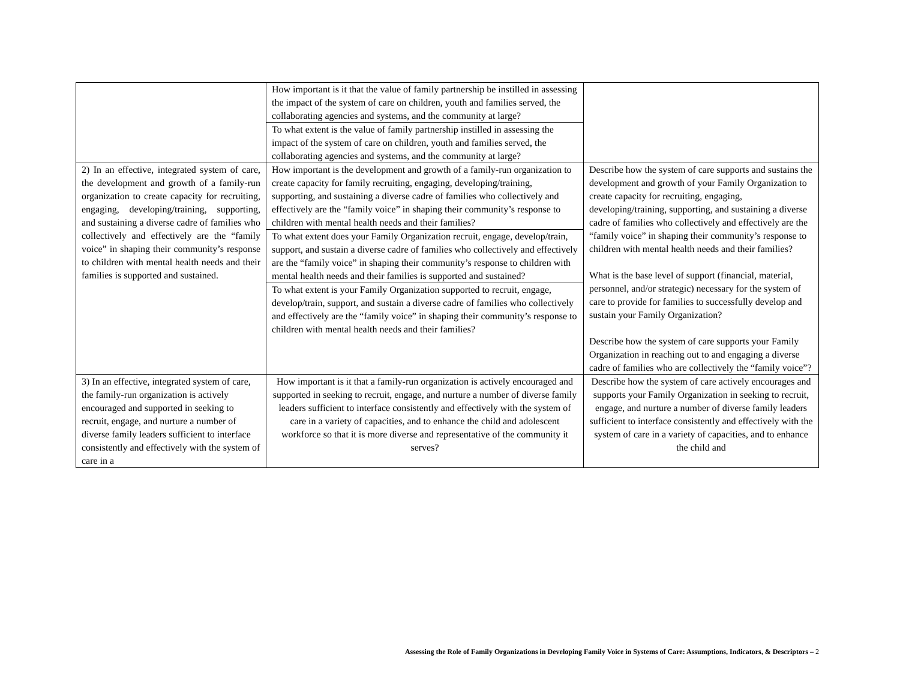| | How important is it that the value of family partnership be instilled in assessing the impact of the system of care on children, youth and families served, the collaborating agencies and systems, and the community at large? To what extent is the value of family partnership instilled in assessing the impact of the system of care on children, youth and families served, the collaborating agencies and systems, and the community at large? | |
| 2) In an effective, integrated system of care, the development and growth of a family-run organization to create capacity for recruiting, engaging, developing/training, supporting, and sustaining a diverse cadre of families who collectively and effectively are the “family voice” in shaping their community’s response to children with mental health needs and their families is supported and sustained. | How important is the development and growth of a family-run organization to create capacity for family recruiting, engaging, developing/training, supporting, and sustaining a diverse cadre of families who collectively and effectively are the “family voice” in shaping their community’s response to children with mental health needs and their families? To what extent does your Family Organization recruit, engage, develop/train, support, and sustain a diverse cadre of families who collectively and effectively are the “family voice” in shaping their community’s response to children with mental health needs and their families is supported and sustained? To what extent is your Family Organization supported to recruit, engage, develop/train, support, and sustain a diverse cadre of families who collectively and effectively are the “family voice” in shaping their community’s response to children with mental health needs and their families? | Describe how the system of care supports and sustains the development and growth of your Family Organization to create capacity for recruiting, engaging, developing/training, supporting, and sustaining a diverse cadre of families who collectively and effectively are the “family voice” in shaping their community’s response to children with mental health needs and their families? What is the base level of support (financial, material, personnel, and/or strategic) necessary for the system of care to provide for families to successfully develop and sustain your Family Organization? Describe how the system of care supports your Family Organization in reaching out to and engaging a diverse cadre of families who are collectively the “family voice”? |
| 3) In an effective, integrated system of care, the family-run organization is actively encouraged and supported in seeking to recruit, engage, and nurture a number of diverse family leaders sufficient to interface consistently and effectively with the system of care in a | How important is it that a family-run organization is actively encouraged and supported in seeking to recruit, engage, and nurture a number of diverse family leaders sufficient to interface consistently and effectively with the system of care in a variety of capacities, and to enhance the child and adolescent workforce so that it is more diverse and representative of the community it serves? | Describe how the system of care actively encourages and supports your Family Organization in seeking to recruit, engage, and nurture a number of diverse family leaders sufficient to interface consistently and effectively with the system of care in a variety of capacities, and to enhance the child and |
Assessing the Role of Family Organizations in Developing Family Voice in Systems of Care: Assumptions, Indicators, & Descriptors – 2